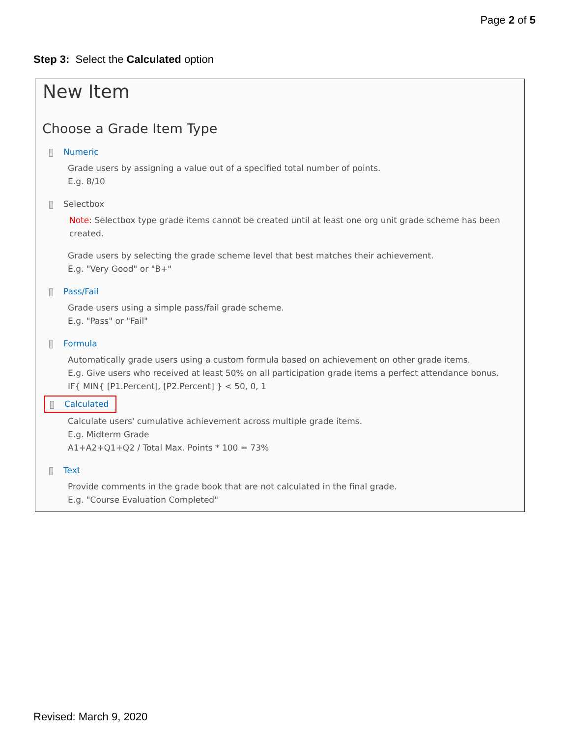Page 2 of 5
Step 3: Select the Calculated option
New Item
Choose a Grade Item Type
Numeric
Grade users by assigning a value out of a specified total number of points.
E.g. 8/10
Selectbox
Note: Selectbox type grade items cannot be created until at least one org unit grade scheme has been created.
Grade users by selecting the grade scheme level that best matches their achievement.
E.g. "Very Good" or "B+"
Pass/Fail
Grade users using a simple pass/fail grade scheme.
E.g. "Pass" or "Fail"
Formula
Automatically grade users using a custom formula based on achievement on other grade items.
E.g. Give users who received at least 50% on all participation grade items a perfect attendance bonus.
IF{ MIN{ [P1.Percent], [P2.Percent] } < 50, 0, 1
Calculated
Calculate users' cumulative achievement across multiple grade items.
E.g. Midterm Grade
A1+A2+Q1+Q2 / Total Max. Points * 100 = 73%
Text
Provide comments in the grade book that are not calculated in the final grade.
E.g. "Course Evaluation Completed"
Revised: March 9, 2020